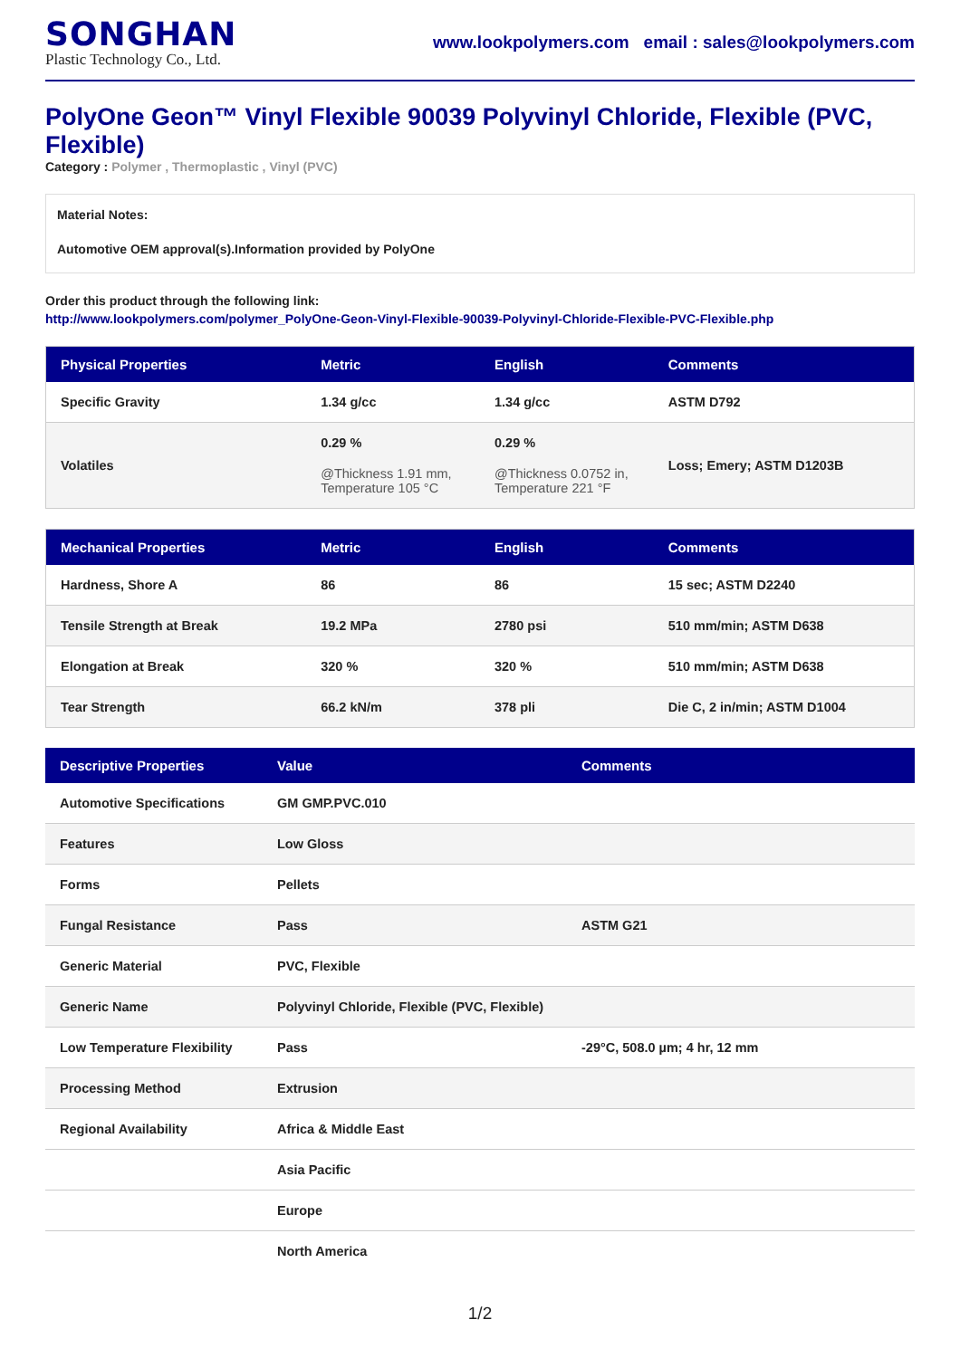SONGHAN
Plastic Technology Co., Ltd.
www.lookpolymers.com email : sales@lookpolymers.com
PolyOne Geon™ Vinyl Flexible 90039 Polyvinyl Chloride, Flexible (PVC, Flexible)
Category : Polymer , Thermoplastic , Vinyl (PVC)
Material Notes:
Automotive OEM approval(s).Information provided by PolyOne
Order this product through the following link:
http://www.lookpolymers.com/polymer_PolyOne-Geon-Vinyl-Flexible-90039-Polyvinyl-Chloride-Flexible-PVC-Flexible.php
| Physical Properties | Metric | English | Comments |
| --- | --- | --- | --- |
| Specific Gravity | 1.34 g/cc | 1.34 g/cc | ASTM D792 |
| Volatiles | 0.29 % @Thickness 1.91 mm, Temperature 105 °C | 0.29 % @Thickness 0.0752 in, Temperature 221 °F | Loss; Emery; ASTM D1203B |
| Mechanical Properties | Metric | English | Comments |
| --- | --- | --- | --- |
| Hardness, Shore A | 86 | 86 | 15 sec; ASTM D2240 |
| Tensile Strength at Break | 19.2 MPa | 2780 psi | 510 mm/min; ASTM D638 |
| Elongation at Break | 320 % | 320 % | 510 mm/min; ASTM D638 |
| Tear Strength | 66.2 kN/m | 378 pli | Die C, 2 in/min; ASTM D1004 |
| Descriptive Properties | Value | Comments |
| --- | --- | --- |
| Automotive Specifications | GM GMP.PVC.010 | |
| Features | Low Gloss | |
| Forms | Pellets | |
| Fungal Resistance | Pass | ASTM G21 |
| Generic Material | PVC, Flexible | |
| Generic Name | Polyvinyl Chloride, Flexible (PVC, Flexible) | |
| Low Temperature Flexibility | Pass | -29°C, 508.0 µm; 4 hr, 12 mm |
| Processing Method | Extrusion | |
| Regional Availability | Africa & Middle East | |
| | Asia Pacific | |
| | Europe | |
| | North America | |
1/2